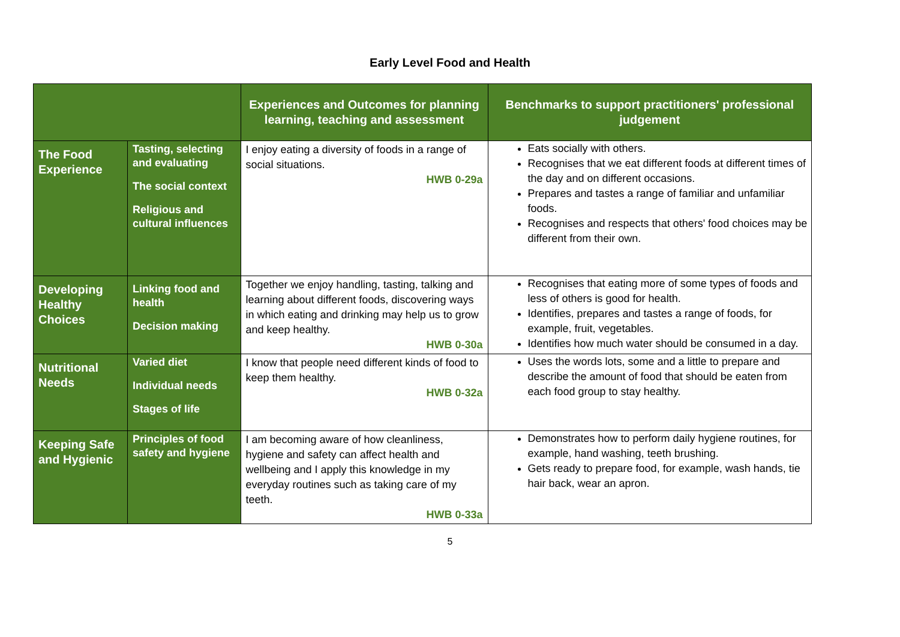Early Level Food and Health
| | | Experiences and Outcomes for planning learning, teaching and assessment | Benchmarks to support practitioners' professional judgement |
| --- | --- | --- | --- |
| The Food Experience | Tasting, selecting and evaluating The social context Religious and cultural influences | I enjoy eating a diversity of foods in a range of social situations. HWB 0-29a | Eats socially with others. Recognises that we eat different foods at different times of the day and on different occasions. Prepares and tastes a range of familiar and unfamiliar foods. Recognises and respects that others' food choices may be different from their own. |
| Developing Healthy Choices | Linking food and health Decision making | Together we enjoy handling, tasting, talking and learning about different foods, discovering ways in which eating and drinking may help us to grow and keep healthy. HWB 0-30a | Recognises that eating more of some types of foods and less of others is good for health. Identifies, prepares and tastes a range of foods, for example, fruit, vegetables. Identifies how much water should be consumed in a day. |
| Nutritional Needs | Varied diet Individual needs Stages of life | I know that people need different kinds of food to keep them healthy. HWB 0-32a | Uses the words lots, some and a little to prepare and describe the amount of food that should be eaten from each food group to stay healthy. |
| Keeping Safe and Hygienic | Principles of food safety and hygiene | I am becoming aware of how cleanliness, hygiene and safety can affect health and wellbeing and I apply this knowledge in my everyday routines such as taking care of my teeth. HWB 0-33a | Demonstrates how to perform daily hygiene routines, for example, hand washing, teeth brushing. Gets ready to prepare food, for example, wash hands, tie hair back, wear an apron. |
5